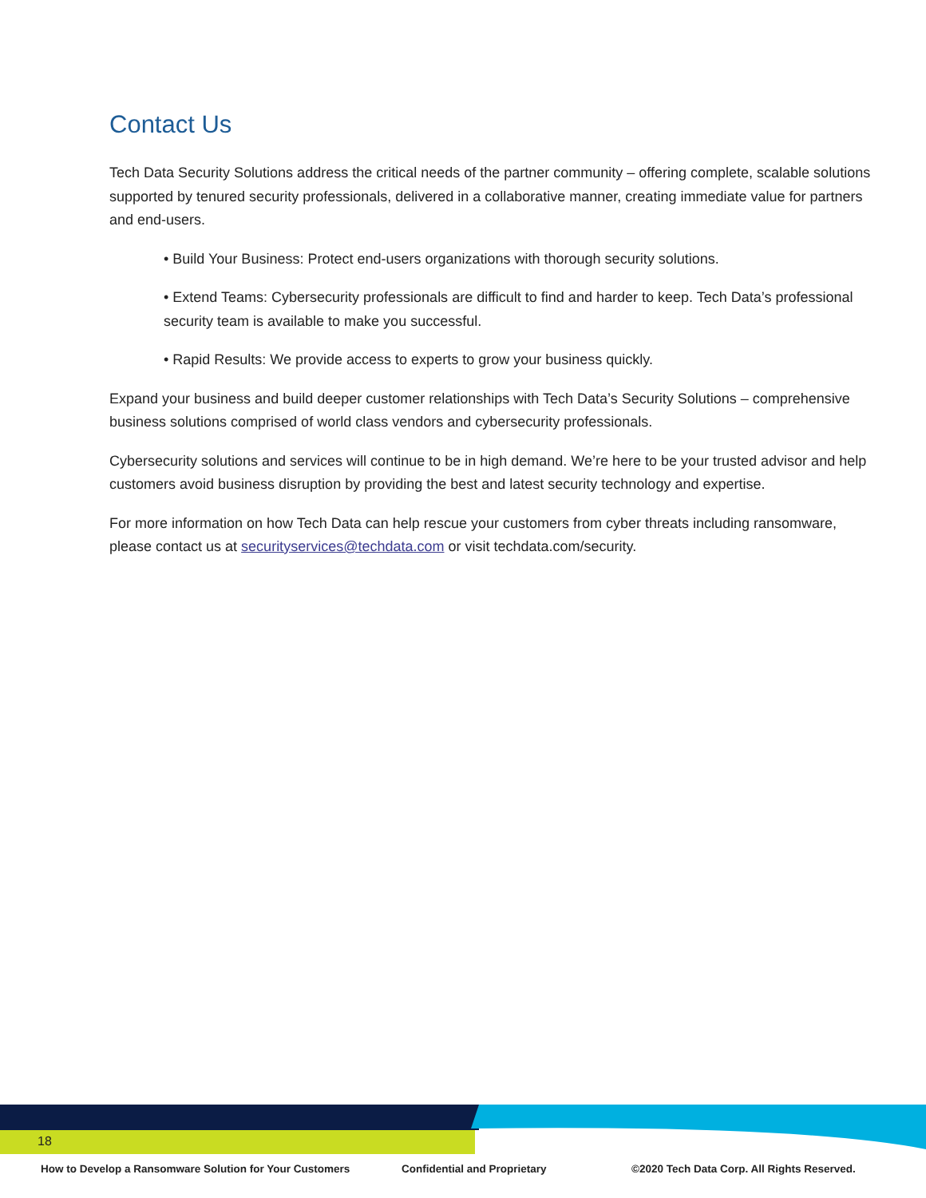Contact Us
Tech Data Security Solutions address the critical needs of the partner community – offering complete, scalable solutions supported by tenured security professionals, delivered in a collaborative manner, creating immediate value for partners and end-users.
• Build Your Business: Protect end-users organizations with thorough security solutions.
• Extend Teams: Cybersecurity professionals are difficult to find and harder to keep. Tech Data’s professional security team is available to make you successful.
• Rapid Results: We provide access to experts to grow your business quickly.
Expand your business and build deeper customer relationships with Tech Data’s Security Solutions – comprehensive business solutions comprised of world class vendors and cybersecurity professionals.
Cybersecurity solutions and services will continue to be in high demand. We’re here to be your trusted advisor and help customers avoid business disruption by providing the best and latest security technology and expertise.
For more information on how Tech Data can help rescue your customers from cyber threats including ransomware, please contact us at securityservices@techdata.com or visit techdata.com/security.
18
How to Develop a Ransomware Solution for Your Customers Confidential and Proprietary ©2020 Tech Data Corp. All Rights Reserved.